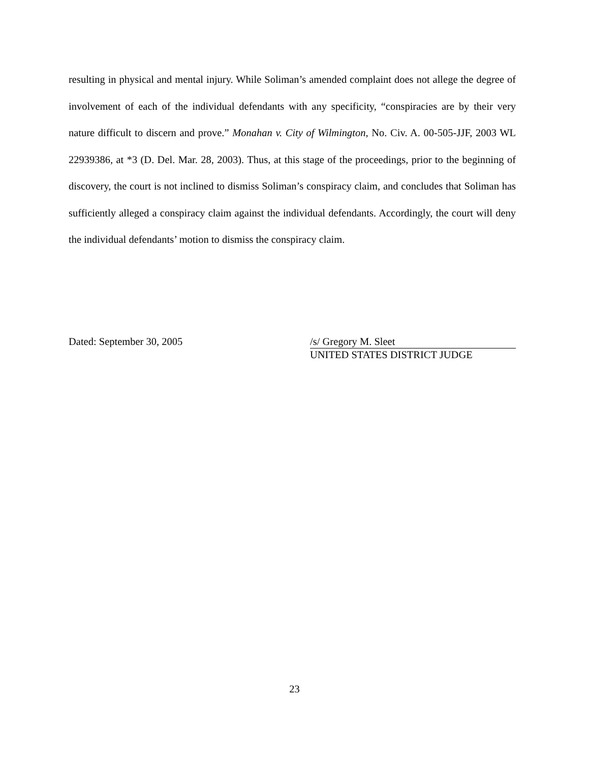resulting in physical and mental injury. While Soliman’s amended complaint does not allege the degree of involvement of each of the individual defendants with any specificity, “conspiracies are by their very nature difficult to discern and prove.” Monahan v. City of Wilmington, No. Civ. A. 00-505-JJF, 2003 WL 22939386, at *3 (D. Del. Mar. 28, 2003). Thus, at this stage of the proceedings, prior to the beginning of discovery, the court is not inclined to dismiss Soliman’s conspiracy claim, and concludes that Soliman has sufficiently alleged a conspiracy claim against the individual defendants. Accordingly, the court will deny the individual defendants’ motion to dismiss the conspiracy claim.
Dated: September 30, 2005 /s/ Gregory M. Sleet
UNITED STATES DISTRICT JUDGE
23